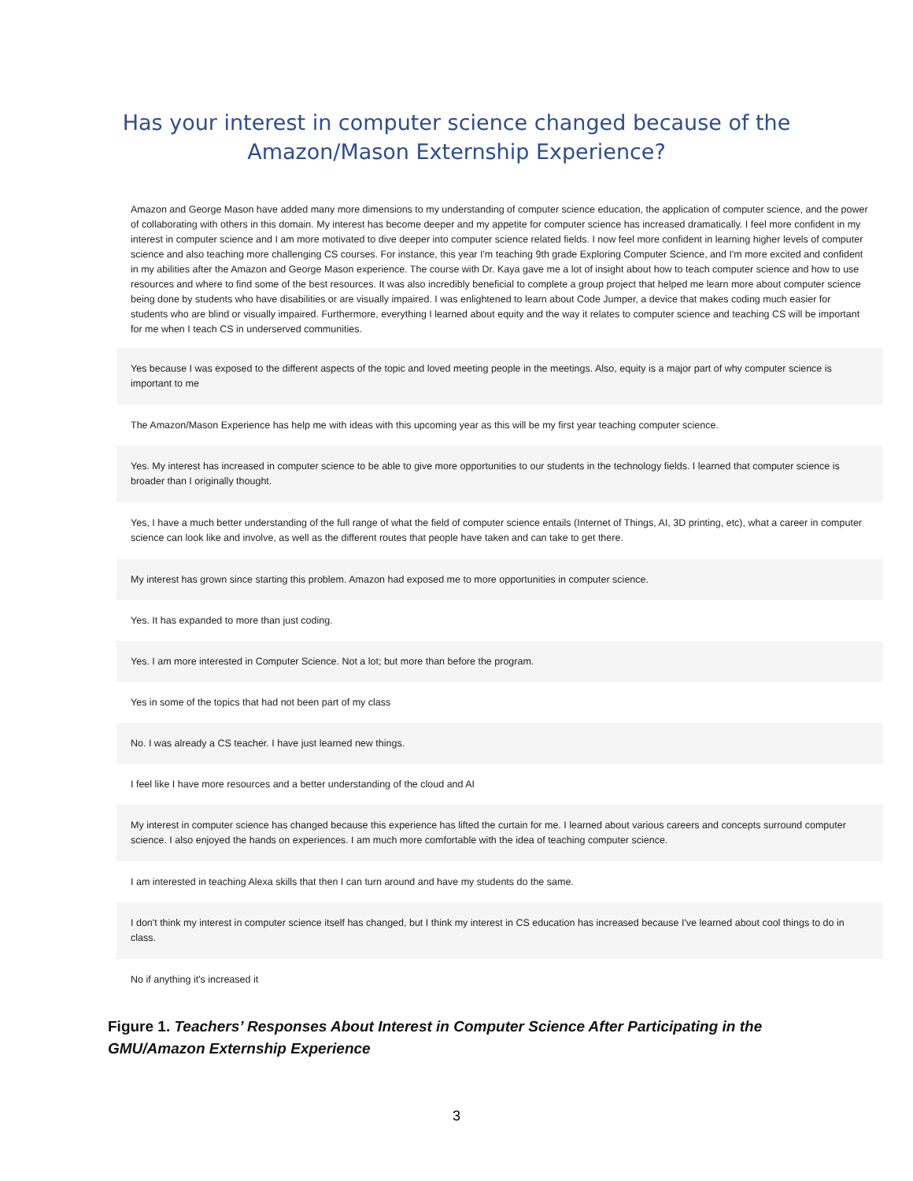Has your interest in computer science changed because of the
Amazon/Mason Externship Experience?
Amazon and George Mason have added many more dimensions to my understanding of computer science education, the application of computer science, and the power of collaborating with others in this domain. My interest has become deeper and my appetite for computer science has increased dramatically. I feel more confident in my interest in computer science and I am more motivated to dive deeper into computer science related fields. I now feel more confident in learning higher levels of computer science and also teaching more challenging CS courses. For instance, this year I'm teaching 9th grade Exploring Computer Science, and I'm more excited and confident in my abilities after the Amazon and George Mason experience. The course with Dr. Kaya gave me a lot of insight about how to teach computer science and how to use resources and where to find some of the best resources. It was also incredibly beneficial to complete a group project that helped me learn more about computer science being done by students who have disabilities or are visually impaired. I was enlightened to learn about Code Jumper, a device that makes coding much easier for students who are blind or visually impaired. Furthermore, everything I learned about equity and the way it relates to computer science and teaching CS will be important for me when I teach CS in underserved communities.
Yes because I was exposed to the different aspects of the topic and loved meeting people in the meetings. Also, equity is a major part of why computer science is important to me
The Amazon/Mason Experience has help me with ideas with this upcoming year as this will be my first year teaching computer science.
Yes. My interest has increased in computer science to be able to give more opportunities to our students in the technology fields. I learned that computer science is broader than I originally thought.
Yes, I have a much better understanding of the full range of what the field of computer science entails (Internet of Things, AI, 3D printing, etc), what a career in computer science can look like and involve, as well as the different routes that people have taken and can take to get there.
My interest has grown since starting this problem. Amazon had exposed me to more opportunities in computer science.
Yes. It has expanded to more than just coding.
Yes. I am more interested in Computer Science. Not a lot; but more than before the program.
Yes in some of the topics that had not been part of my class
No. I was already a CS teacher. I have just learned new things.
I feel like I have more resources and a better understanding of the cloud and AI
My interest in computer science has changed because this experience has lifted the curtain for me. I learned about various careers and concepts surround computer science. I also enjoyed the hands on experiences. I am much more comfortable with the idea of teaching computer science.
I am interested in teaching Alexa skills that then I can turn around and have my students do the same.
I don't think my interest in computer science itself has changed, but I think my interest in CS education has increased because I've learned about cool things to do in class.
No if anything it's increased it
Figure 1. Teachers’ Responses About Interest in Computer Science After Participating in the GMU/Amazon Externship Experience
3